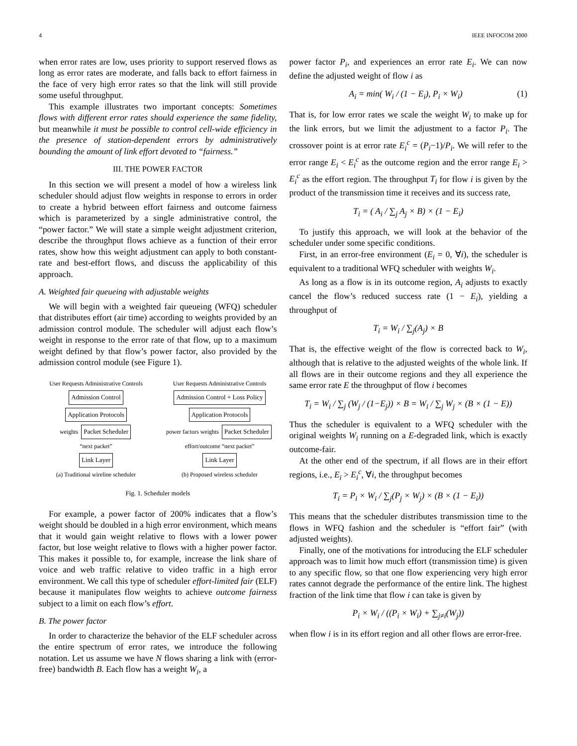4 IEEE INFOCOM 2000
when error rates are low, uses priority to support reserved flows as long as error rates are moderate, and falls back to effort fairness in the face of very high error rates so that the link will still provide some useful throughput.
This example illustrates two important concepts: Sometimes flows with different error rates should experience the same fidelity, but meanwhile it must be possible to control cell-wide efficiency in the presence of station-dependent errors by administratively bounding the amount of link effort devoted to “fairness.”
III. THE POWER FACTOR
In this section we will present a model of how a wireless link scheduler should adjust flow weights in response to errors in order to create a hybrid between effort fairness and outcome fairness which is parameterized by a single administrative control, the “power factor.” We will state a simple weight adjustment criterion, describe the throughput flows achieve as a function of their error rates, show how this weight adjustment can apply to both constant-rate and best-effort flows, and discuss the applicability of this approach.
A. Weighted fair queueing with adjustable weights
We will begin with a weighted fair queueing (WFQ) scheduler that distributes effort (air time) according to weights provided by an admission control module. The scheduler will adjust each flow’s weight in response to the error rate of that flow, up to a maximum weight defined by that flow’s power factor, also provided by the admission control module (see Figure 1).
User Requests Administrative Controls
Admission Control Application Protocols
weights Packet Scheduler
“next packet”
Link Layer
(a) Traditional wireline scheduler
User Requests Administrative Controls
Admission Control + Loss Policy Application Protocols
power factors weights Packet Scheduler
effort/outcome “next packet”
Link Layer
(b) Proposed wireless scheduler
Fig. 1. Scheduler models
For example, a power factor of 200% indicates that a flow’s weight should be doubled in a high error environment, which means that it would gain weight relative to flows with a lower power factor, but lose weight relative to flows with a higher power factor. This makes it possible to, for example, increase the link share of voice and web traffic relative to video traffic in a high error environment. We call this type of scheduler effort-limited fair (ELF) because it manipulates flow weights to achieve outcome fairness subject to a limit on each flow’s effort.
B. The power factor
In order to characterize the behavior of the ELF scheduler across the entire spectrum of error rates, we introduce the following notation. Let us assume we have N flows sharing a link with (error-free) bandwidth B. Each flow has a weight W<sub>i</sub>, a
power factor P<sub>i</sub>, and experiences an error rate E<sub>i</sub>. We can now define the adjusted weight of flow i as
A<sub>i</sub> = min( W<sub>i</sub> / (1 − E<sub>i</sub>), P<sub>i</sub> × W<sub>i</sub>) (1)
That is, for low error rates we scale the weight W<sub>i</sub> to make up for the link errors, but we limit the adjustment to a factor P<sub>i</sub>. The crossover point is at error rate E<sub>i</sub><sup>c</sup> = (P<sub>i</sub>−1)/P<sub>i</sub>. We will refer to the error range E<sub>i</sub> < E<sub>i</sub><sup>c</sup> as the outcome region and the error range E<sub>i</sub> > E<sub>i</sub><sup>c</sup> as the effort region. The throughput T<sub>i</sub> for flow i is given by the product of the transmission time it receives and its success rate,
T<sub>i</sub> = ( A<sub>i</sub> / ∑<sub>j</sub> A<sub>j</sub> × B) × (1 − E<sub>i</sub>)
To justify this approach, we will look at the behavior of the scheduler under some specific conditions.
First, in an error-free environment (E<sub>i</sub> = 0, ∀i), the scheduler is equivalent to a traditional WFQ scheduler with weights W<sub>i</sub>.
As long as a flow is in its outcome region, A<sub>i</sub> adjusts to exactly cancel the flow’s reduced success rate (1 − E<sub>i</sub>), yielding a throughput of
T<sub>i</sub> = W<sub>i</sub> / ∑<sub>j</sub>(A<sub>j</sub>) × B
That is, the effective weight of the flow is corrected back to W<sub>i</sub>, although that is relative to the adjusted weights of the whole link. If all flows are in their outcome regions and they all experience the same error rate E the throughput of flow i becomes
T<sub>i</sub> = W<sub>i</sub> / ∑<sub>j</sub> (W<sub>j</sub> / (1−E<sub>j</sub>)) × B = W<sub>i</sub> / ∑<sub>j</sub> W<sub>j</sub> × (B × (1 − E))
Thus the scheduler is equivalent to a WFQ scheduler with the original weights W<sub>i</sub> running on a E-degraded link, which is exactly outcome-fair.
At the other end of the spectrum, if all flows are in their effort regions, i.e., E<sub>i</sub> > E<sub>i</sub><sup>c</sup>, ∀i, the throughput becomes
T<sub>i</sub> = P<sub>i</sub> × W<sub>i</sub> / ∑<sub>j</sub>(P<sub>j</sub> × W<sub>j</sub>) × (B × (1 − E<sub>i</sub>))
This means that the scheduler distributes transmission time to the flows in WFQ fashion and the scheduler is “effort fair” (with adjusted weights).
Finally, one of the motivations for introducing the ELF scheduler approach was to limit how much effort (transmission time) is given to any specific flow, so that one flow experiencing very high error rates cannot degrade the performance of the entire link. The highest fraction of the link time that flow i can take is given by
P<sub>i</sub> × W<sub>i</sub> / ((P<sub>i</sub> × W<sub>i</sub>) + ∑<sub>j≠i</sub>(W<sub>j</sub>))
when flow i is in its effort region and all other flows are error-free.